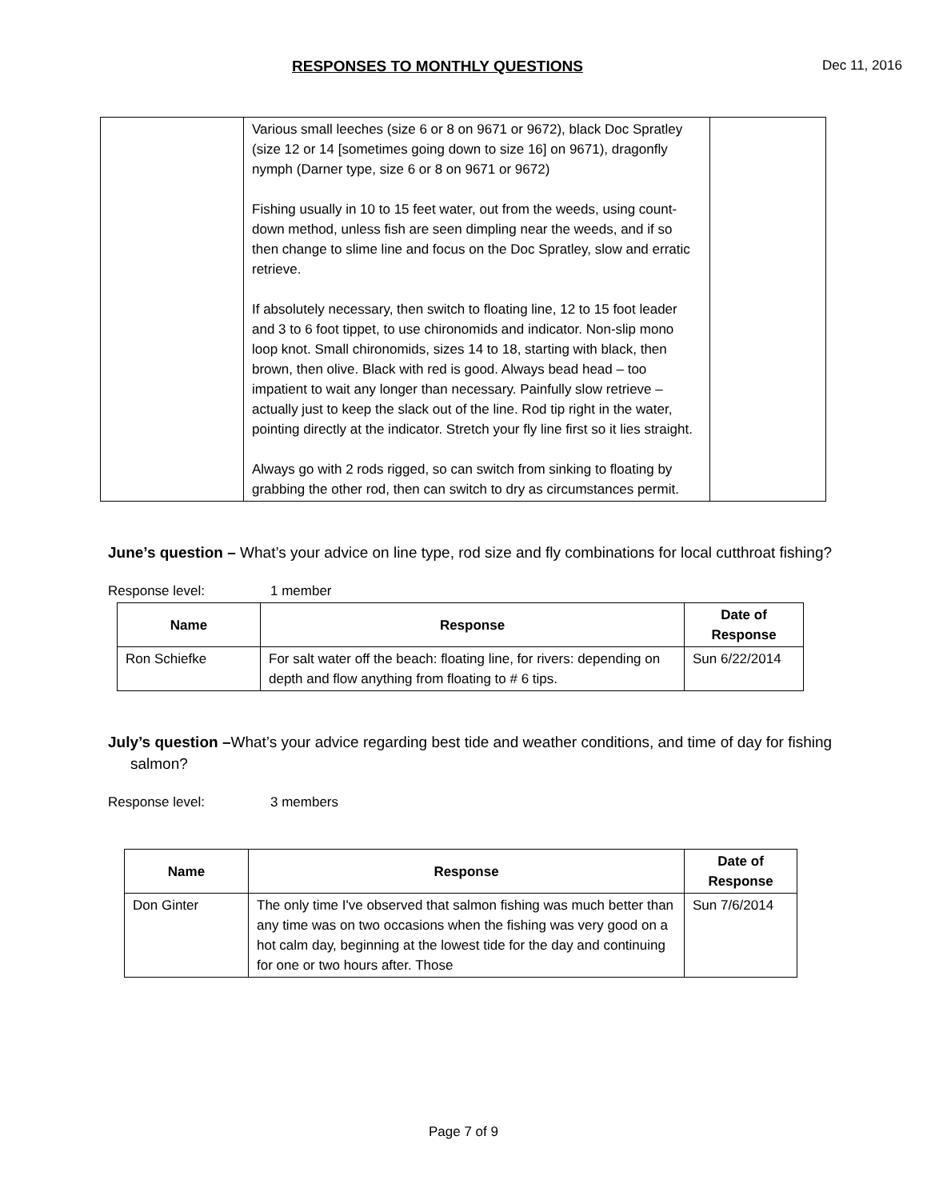RESPONSES TO MONTHLY QUESTIONS Dec 11, 2016
| | Various small leeches (size 6 or 8 on 9671 or 9672), black Doc Spratley (size 12 or 14 [sometimes going down to size 16] on 9671), dragonfly nymph (Darner type, size 6 or 8 on 9671 or 9672) Fishing usually in 10 to 15 feet water, out from the weeds, using count-down method, unless fish are seen dimpling near the weeds, and if so then change to slime line and focus on the Doc Spratley, slow and erratic retrieve. If absolutely necessary, then switch to floating line, 12 to 15 foot leader and 3 to 6 foot tippet, to use chironomids and indicator. Non-slip mono loop knot. Small chironomids, sizes 14 to 18, starting with black, then brown, then olive. Black with red is good. Always bead head – too impatient to wait any longer than necessary. Painfully slow retrieve – actually just to keep the slack out of the line. Rod tip right in the water, pointing directly at the indicator. Stretch your fly line first so it lies straight. Always go with 2 rods rigged, so can switch from sinking to floating by grabbing the other rod, then can switch to dry as circumstances permit. | |
June’s question – What’s your advice on line type, rod size and fly combinations for local cutthroat fishing?
Response level: 1 member
| Name | Response | Date of Response |
| --- | --- | --- |
| Ron Schiefke | For salt water off the beach: floating line, for rivers: depending on depth and flow anything from floating to # 6 tips. | Sun 6/22/2014 |
July’s question –What’s your advice regarding best tide and weather conditions, and time of day for fishing salmon?
Response level: 3 members
| Name | Response | Date of Response |
| --- | --- | --- |
| Don Ginter | The only time I've observed that salmon fishing was much better than any time was on two occasions when the fishing was very good on a hot calm day, beginning at the lowest tide for the day and continuing for one or two hours after. Those | Sun 7/6/2014 |
Page 7 of 9